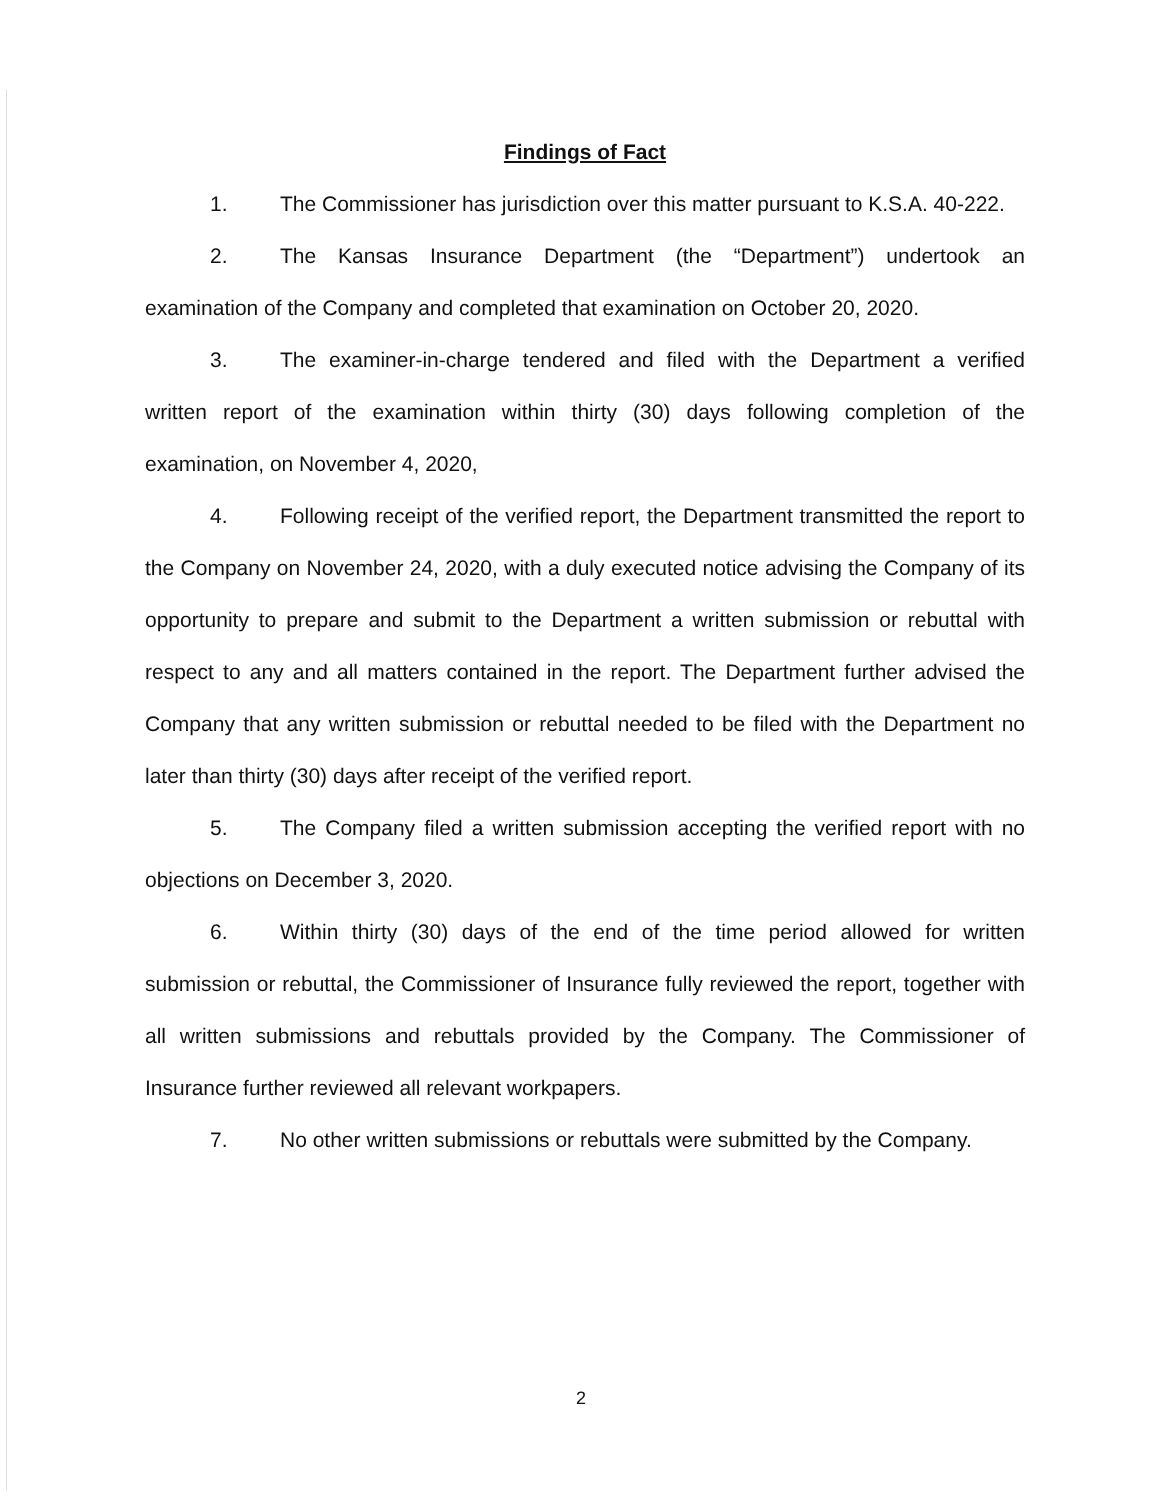Findings of Fact
1. The Commissioner has jurisdiction over this matter pursuant to K.S.A. 40-222.
2. The Kansas Insurance Department (the “Department”) undertook an examination of the Company and completed that examination on October 20, 2020.
3. The examiner-in-charge tendered and filed with the Department a verified written report of the examination within thirty (30) days following completion of the examination, on November 4, 2020,
4. Following receipt of the verified report, the Department transmitted the report to the Company on November 24, 2020, with a duly executed notice advising the Company of its opportunity to prepare and submit to the Department a written submission or rebuttal with respect to any and all matters contained in the report. The Department further advised the Company that any written submission or rebuttal needed to be filed with the Department no later than thirty (30) days after receipt of the verified report.
5. The Company filed a written submission accepting the verified report with no objections on December 3, 2020.
6. Within thirty (30) days of the end of the time period allowed for written submission or rebuttal, the Commissioner of Insurance fully reviewed the report, together with all written submissions and rebuttals provided by the Company. The Commissioner of Insurance further reviewed all relevant workpapers.
7. No other written submissions or rebuttals were submitted by the Company.
2